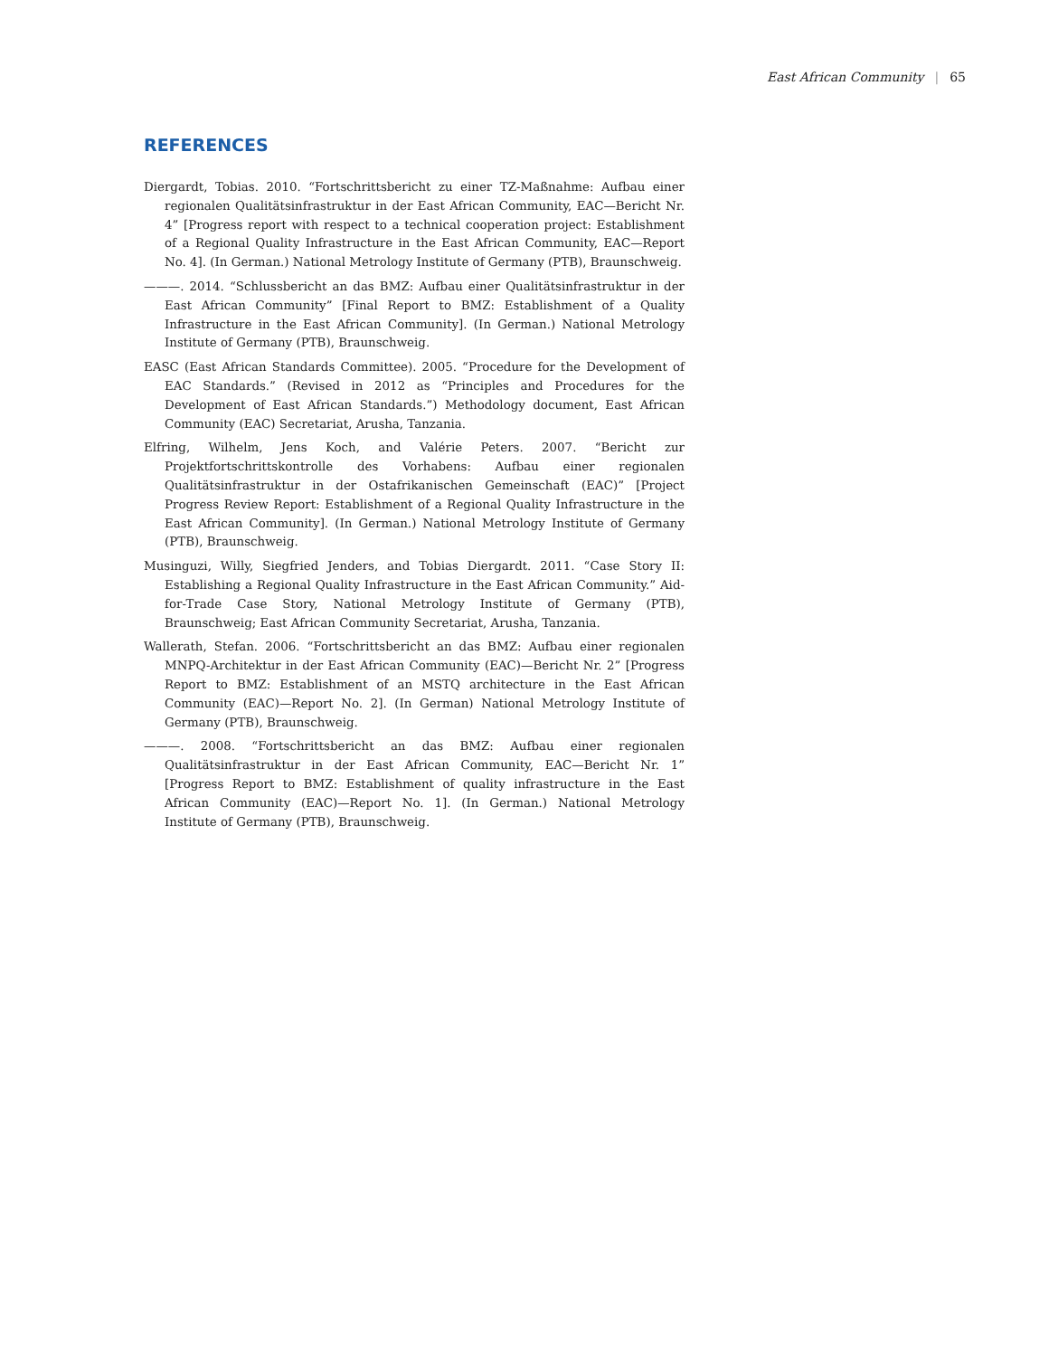East African Community | 65
REFERENCES
Diergardt, Tobias. 2010. “Fortschrittsbericht zu einer TZ-Maßnahme: Aufbau einer regionalen Qualitätsinfrastruktur in der East African Community, EAC—Bericht Nr. 4” [Progress report with respect to a technical cooperation project: Establishment of a Regional Quality Infrastructure in the East African Community, EAC—Report No. 4]. (In German.) National Metrology Institute of Germany (PTB), Braunschweig.
———. 2014. “Schlussbericht an das BMZ: Aufbau einer Qualitätsinfrastruktur in der East African Community” [Final Report to BMZ: Establishment of a Quality Infrastructure in the East African Community]. (In German.) National Metrology Institute of Germany (PTB), Braunschweig.
EASC (East African Standards Committee). 2005. “Procedure for the Development of EAC Standards.” (Revised in 2012 as “Principles and Procedures for the Development of East African Standards.”) Methodology document, East African Community (EAC) Secretariat, Arusha, Tanzania.
Elfring, Wilhelm, Jens Koch, and Valérie Peters. 2007. “Bericht zur Projektfortschrittskontrolle des Vorhabens: Aufbau einer regionalen Qualitätsinfrastruktur in der Ostafrikanischen Gemeinschaft (EAC)” [Project Progress Review Report: Establishment of a Regional Quality Infrastructure in the East African Community]. (In German.) National Metrology Institute of Germany (PTB), Braunschweig.
Musinguzi, Willy, Siegfried Jenders, and Tobias Diergardt. 2011. “Case Story II: Establishing a Regional Quality Infrastructure in the East African Community.” Aid-for-Trade Case Story, National Metrology Institute of Germany (PTB), Braunschweig; East African Community Secretariat, Arusha, Tanzania.
Wallerath, Stefan. 2006. “Fortschrittsbericht an das BMZ: Aufbau einer regionalen MNPQ-Architektur in der East African Community (EAC)—Bericht Nr. 2” [Progress Report to BMZ: Establishment of an MSTQ architecture in the East African Community (EAC)—Report No. 2]. (In German) National Metrology Institute of Germany (PTB), Braunschweig.
———. 2008. “Fortschrittsbericht an das BMZ: Aufbau einer regionalen Qualitätsinfrastruktur in der East African Community, EAC—Bericht Nr. 1” [Progress Report to BMZ: Establishment of quality infrastructure in the East African Community (EAC)—Report No. 1]. (In German.) National Metrology Institute of Germany (PTB), Braunschweig.